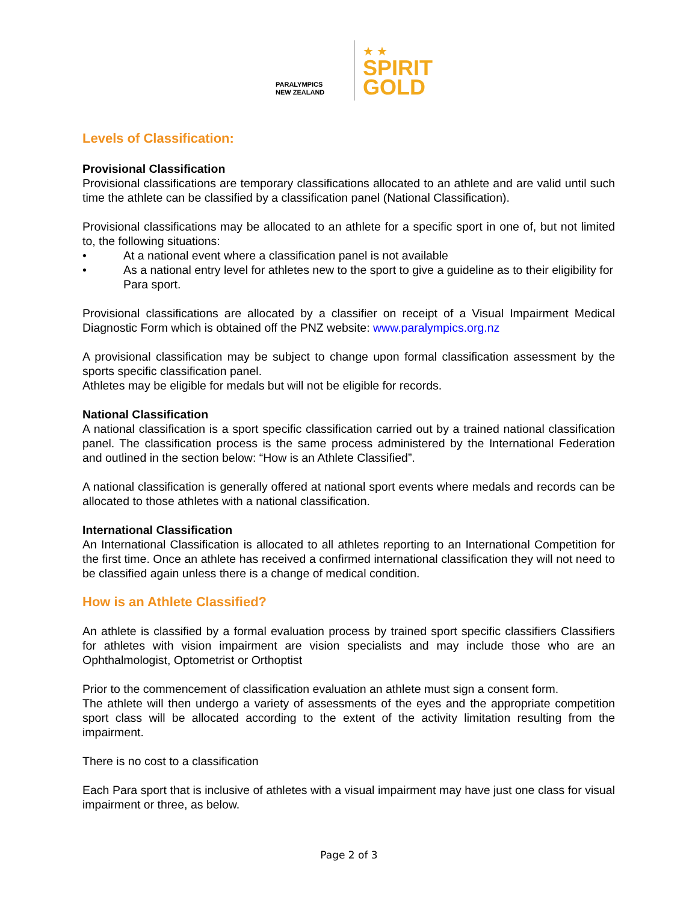PARALYMPICS
NEW ZEALAND
★ ★
SPIRIT
GOLD
Levels of Classification:
Provisional Classification
Provisional classifications are temporary classifications allocated to an athlete and are valid until such time the athlete can be classified by a classification panel (National Classification).
Provisional classifications may be allocated to an athlete for a specific sport in one of, but not limited to, the following situations:
• At a national event where a classification panel is not available
• As a national entry level for athletes new to the sport to give a guideline as to their eligibility for Para sport.
Provisional classifications are allocated by a classifier on receipt of a Visual Impairment Medical Diagnostic Form which is obtained off the PNZ website: www.paralympics.org.nz
A provisional classification may be subject to change upon formal classification assessment by the sports specific classification panel.
Athletes may be eligible for medals but will not be eligible for records.
National Classification
A national classification is a sport specific classification carried out by a trained national classification panel. The classification process is the same process administered by the International Federation and outlined in the section below: “How is an Athlete Classified”.
A national classification is generally offered at national sport events where medals and records can be allocated to those athletes with a national classification.
International Classification
An International Classification is allocated to all athletes reporting to an International Competition for the first time. Once an athlete has received a confirmed international classification they will not need to be classified again unless there is a change of medical condition.
How is an Athlete Classified?
An athlete is classified by a formal evaluation process by trained sport specific classifiers Classifiers for athletes with vision impairment are vision specialists and may include those who are an Ophthalmologist, Optometrist or Orthoptist
Prior to the commencement of classification evaluation an athlete must sign a consent form.
The athlete will then undergo a variety of assessments of the eyes and the appropriate competition sport class will be allocated according to the extent of the activity limitation resulting from the impairment.
There is no cost to a classification
Each Para sport that is inclusive of athletes with a visual impairment may have just one class for visual impairment or three, as below.
Page 2 of 3